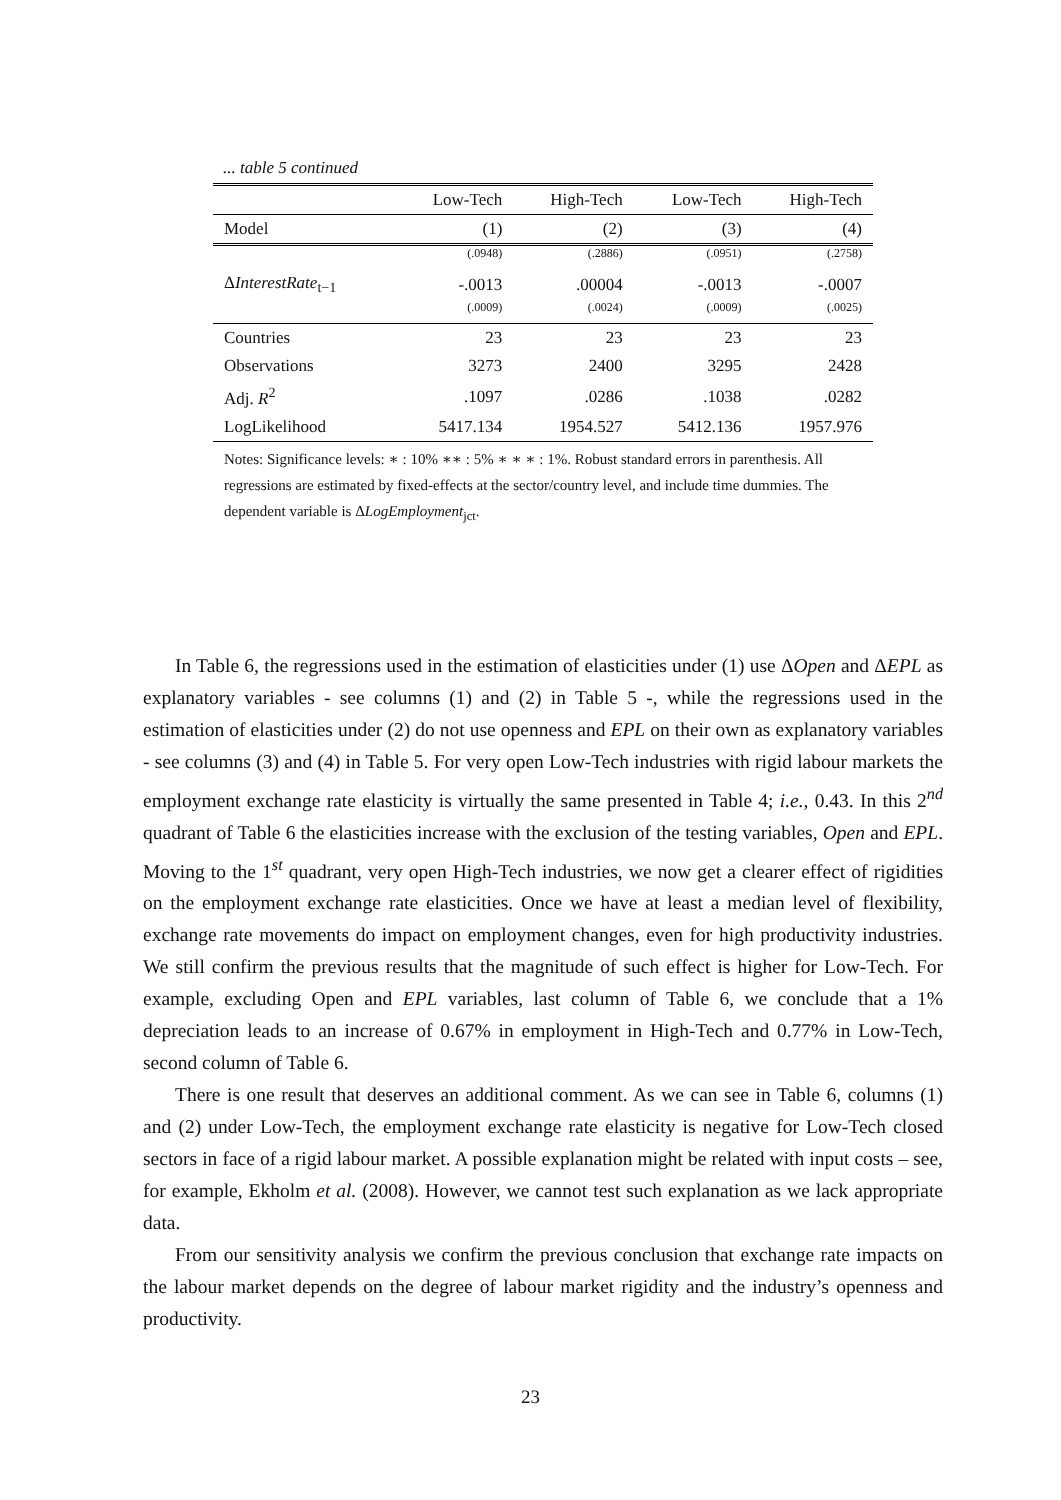... table 5 continued
| | Low-Tech | High-Tech | Low-Tech | High-Tech |
| --- | --- | --- | --- | --- |
| Model | (1) | (2) | (3) | (4) |
| | (.0948) | (.2886) | (.0951) | (.2758) |
| Δ InterestRate<sub>t−1</sub> | -.0013 | .00004 | -.0013 | -.0007 |
| | (.0009) | (.0024) | (.0009) | (.0025) |
| Countries | 23 | 23 | 23 | 23 |
| Observations | 3273 | 2400 | 3295 | 2428 |
| Adj. R<sup>2</sup> | .1097 | .0286 | .1038 | .0282 |
| LogLikelihood | 5417.134 | 1954.527 | 5412.136 | 1957.976 |
| Notes: Significance levels: ∗ : 10% ∗∗ : 5% ∗ ∗ ∗ : 1%. Robust standard errors in parenthesis. All regressions are estimated by fixed-effects at the sector/country level, and include time dummies. The dependent variable is Δ LogEmployment<sub>jct</sub>. | | | | |
In Table 6, the regressions used in the estimation of elasticities under (1) use ΔOpen and ΔEPL as explanatory variables - see columns (1) and (2) in Table 5 -, while the regressions used in the estimation of elasticities under (2) do not use openness and EPL on their own as explanatory variables - see columns (3) and (4) in Table 5. For very open Low-Tech industries with rigid labour markets the employment exchange rate elasticity is virtually the same presented in Table 4; i.e., 0.43. In this 2<sup>nd</sup> quadrant of Table 6 the elasticities increase with the exclusion of the testing variables, Open and EPL. Moving to the 1<sup>st</sup> quadrant, very open High-Tech industries, we now get a clearer effect of rigidities on the employment exchange rate elasticities. Once we have at least a median level of flexibility, exchange rate movements do impact on employment changes, even for high productivity industries. We still confirm the previous results that the magnitude of such effect is higher for Low-Tech. For example, excluding Open and EPL variables, last column of Table 6, we conclude that a 1% depreciation leads to an increase of 0.67% in employment in High-Tech and 0.77% in Low-Tech, second column of Table 6.
There is one result that deserves an additional comment. As we can see in Table 6, columns (1) and (2) under Low-Tech, the employment exchange rate elasticity is negative for Low-Tech closed sectors in face of a rigid labour market. A possible explanation might be related with input costs – see, for example, Ekholm et al. (2008). However, we cannot test such explanation as we lack appropriate data.
From our sensitivity analysis we confirm the previous conclusion that exchange rate impacts on the labour market depends on the degree of labour market rigidity and the industry’s openness and productivity.
23